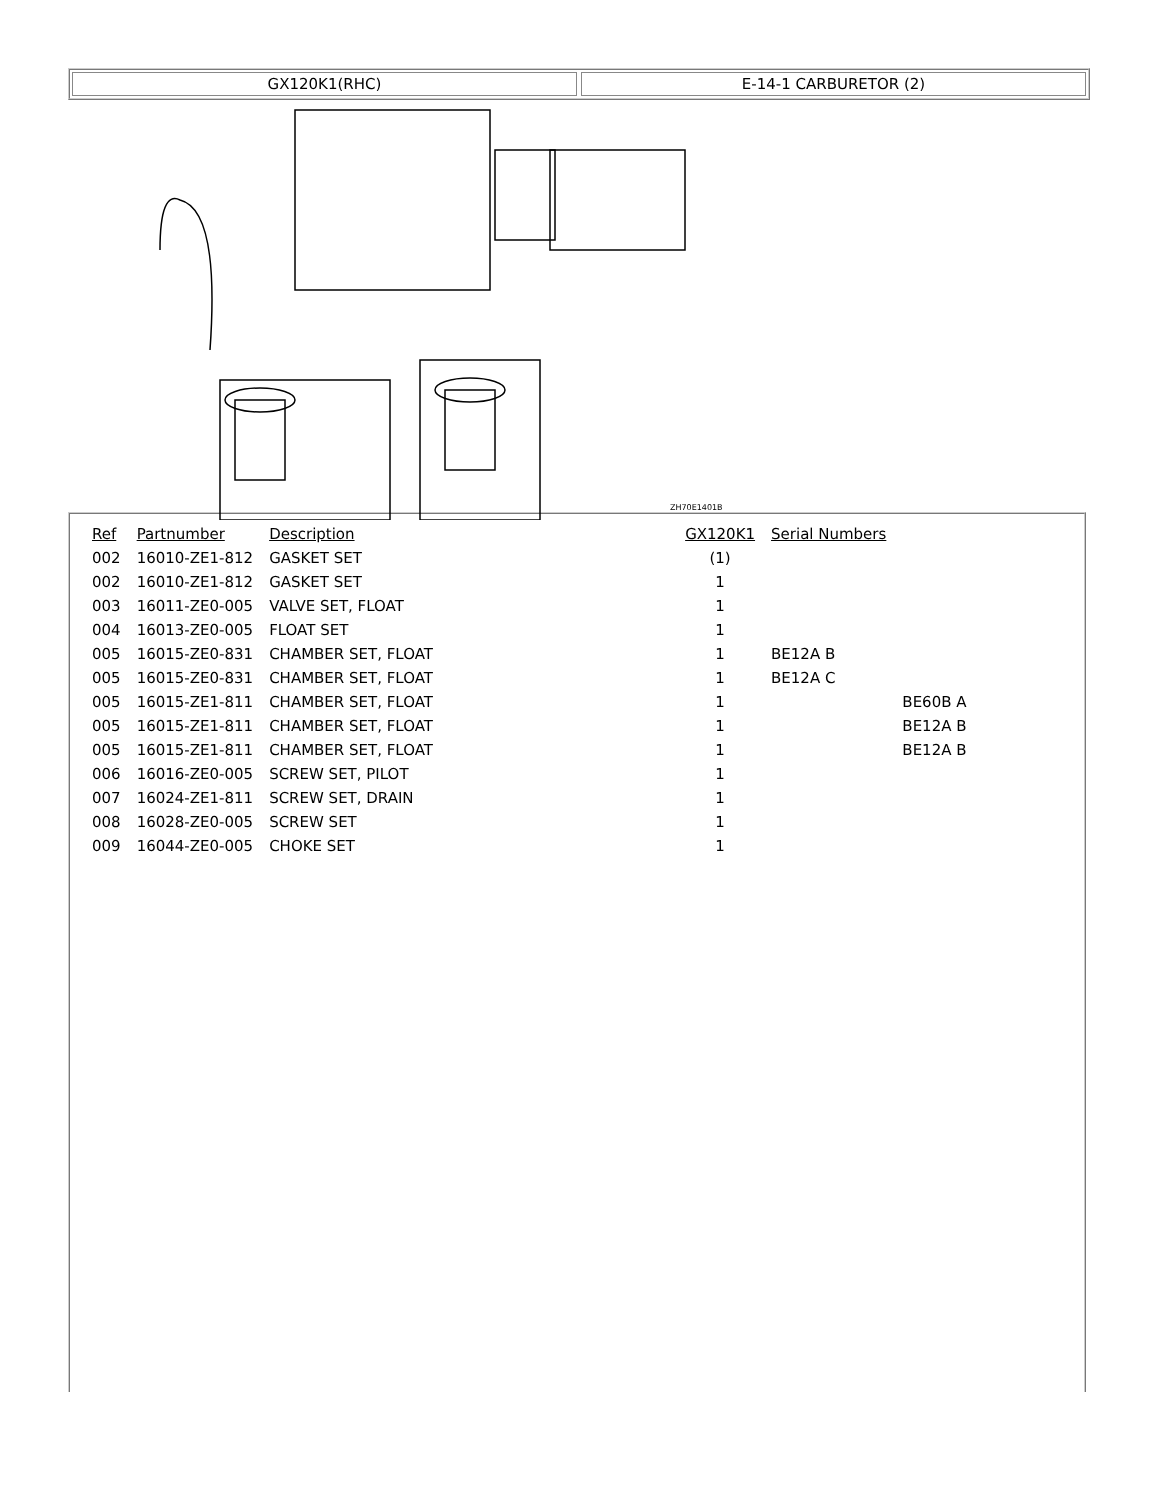GX120K1(RHC) E-14-1 CARBURETOR (2)
ZH70E1401B
| Ref | Partnumber | Description | GX120K1 | Serial Numbers | |
| --- | --- | --- | --- | --- | --- |
| 002 | 16010-ZE1-812 | GASKET SET | (1) | | |
| 002 | 16010-ZE1-812 | GASKET SET | 1 | | |
| 003 | 16011-ZE0-005 | VALVE SET, FLOAT | 1 | | |
| 004 | 16013-ZE0-005 | FLOAT SET | 1 | | |
| 005 | 16015-ZE0-831 | CHAMBER SET, FLOAT | 1 | BE12A B | |
| 005 | 16015-ZE0-831 | CHAMBER SET, FLOAT | 1 | BE12A C | |
| 005 | 16015-ZE1-811 | CHAMBER SET, FLOAT | 1 | | BE60B A |
| 005 | 16015-ZE1-811 | CHAMBER SET, FLOAT | 1 | | BE12A B |
| 005 | 16015-ZE1-811 | CHAMBER SET, FLOAT | 1 | | BE12A B |
| 006 | 16016-ZE0-005 | SCREW SET, PILOT | 1 | | |
| 007 | 16024-ZE1-811 | SCREW SET, DRAIN | 1 | | |
| 008 | 16028-ZE0-005 | SCREW SET | 1 | | |
| 009 | 16044-ZE0-005 | CHOKE SET | 1 | | |